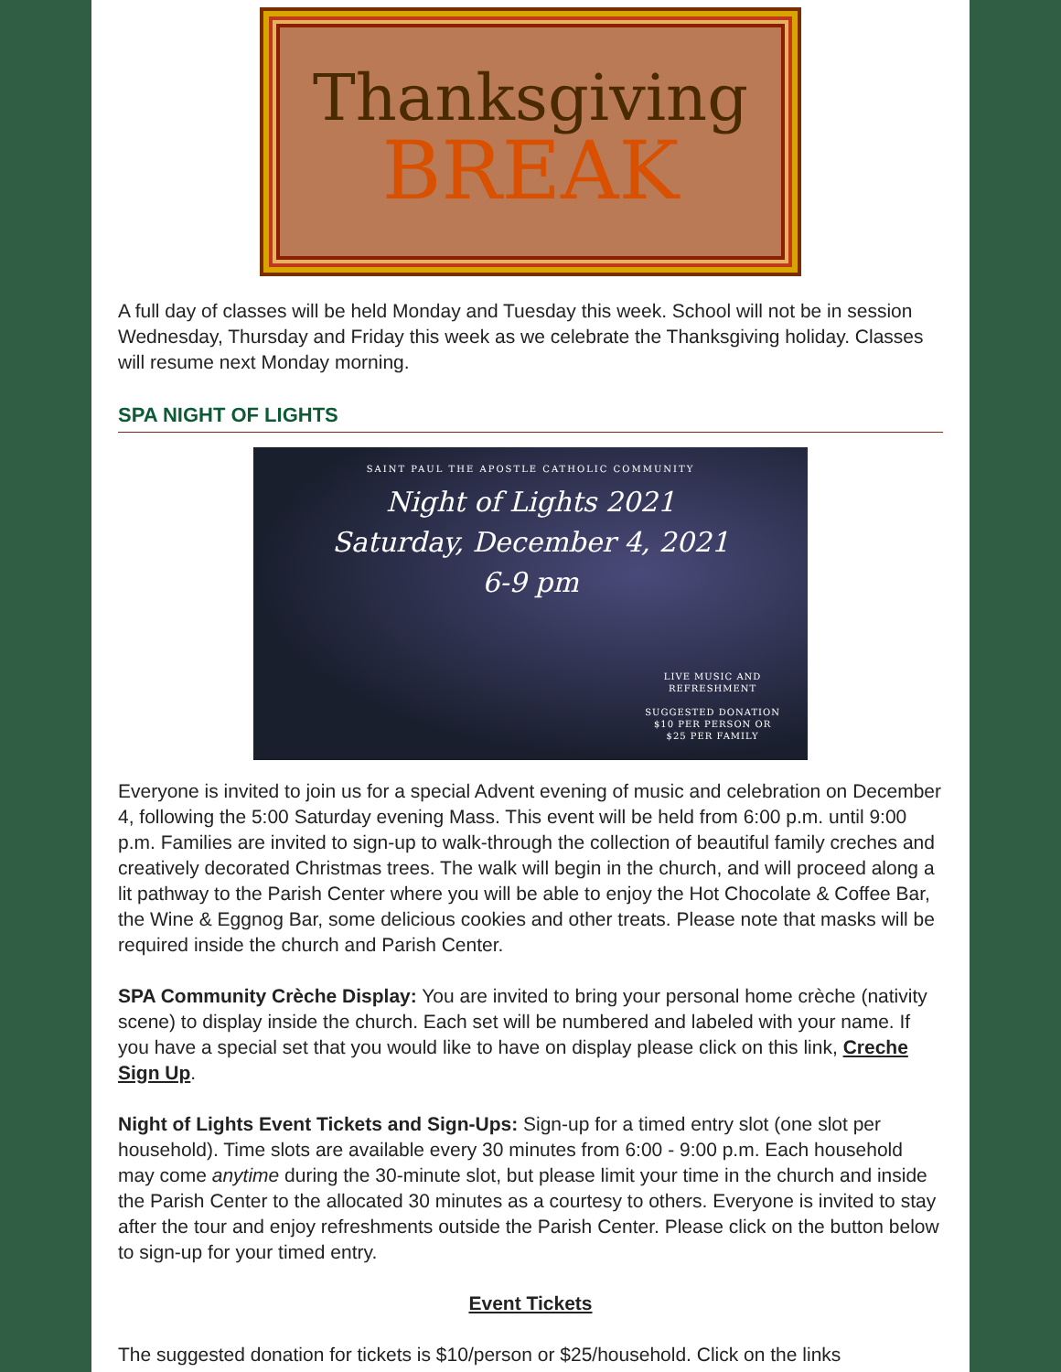Thanksgiving
BREAK
A full day of classes will be held Monday and Tuesday this week. School will not be in session Wednesday, Thursday and Friday this week as we celebrate the Thanksgiving holiday. Classes will resume next Monday morning.
SPA NIGHT OF LIGHTS
SAINT PAUL THE APOSTLE CATHOLIC COMMUNITY
Night of Lights 2021
Saturday, December 4, 2021
6-9 pm
LIVE MUSIC AND
REFRESHMENT
SUGGESTED DONATION
$10 PER PERSON OR
$25 PER FAMILY
Everyone is invited to join us for a special Advent evening of music and celebration on December 4, following the 5:00 Saturday evening Mass. This event will be held from 6:00 p.m. until 9:00 p.m. Families are invited to sign-up to walk-through the collection of beautiful family creches and creatively decorated Christmas trees. The walk will begin in the church, and will proceed along a lit pathway to the Parish Center where you will be able to enjoy the Hot Chocolate & Coffee Bar, the Wine & Eggnog Bar, some delicious cookies and other treats. Please note that masks will be required inside the church and Parish Center.
SPA Community Crèche Display: You are invited to bring your personal home crèche (nativity scene) to display inside the church. Each set will be numbered and labeled with your name. If you have a special set that you would like to have on display please click on this link, Creche Sign Up.
Night of Lights Event Tickets and Sign-Ups: Sign-up for a timed entry slot (one slot per household). Time slots are available every 30 minutes from 6:00 - 9:00 p.m. Each household may come anytime during the 30-minute slot, but please limit your time in the church and inside the Parish Center to the allocated 30 minutes as a courtesy to others. Everyone is invited to stay after the tour and enjoy refreshments outside the Parish Center. Please click on the button below to sign-up for your timed entry.
Event Tickets
The suggested donation for tickets is $10/person or $25/household. Click on the links